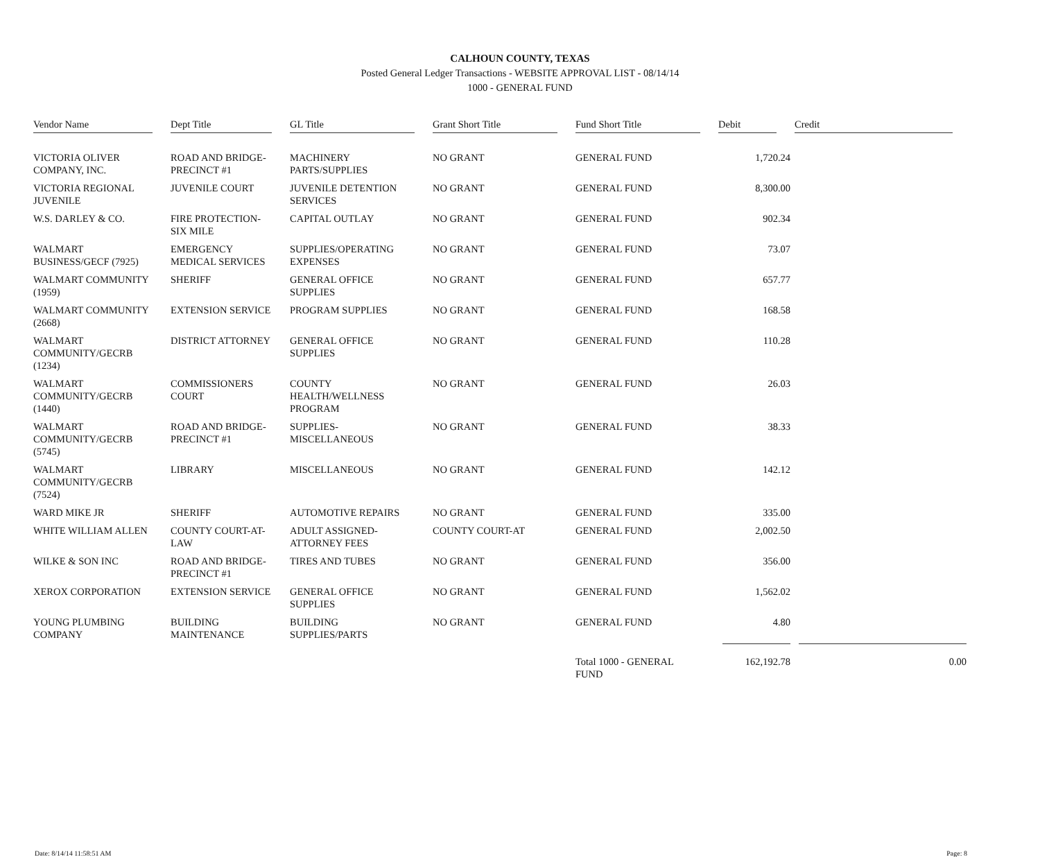CALHOUN COUNTY, TEXAS
Posted General Ledger Transactions - WEBSITE APPROVAL LIST - 08/14/14
1000 - GENERAL FUND
| Vendor Name | Dept Title | GL Title | Grant Short Title | Fund Short Title | Debit | Credit |
| --- | --- | --- | --- | --- | --- | --- |
| VICTORIA OLIVER COMPANY, INC. | ROAD AND BRIDGE-PRECINCT #1 | MACHINERY PARTS/SUPPLIES | NO GRANT | GENERAL FUND | 1,720.24 | |
| VICTORIA REGIONAL JUVENILE | JUVENILE COURT | JUVENILE DETENTION SERVICES | NO GRANT | GENERAL FUND | 8,300.00 | |
| W.S. DARLEY & CO. | FIRE PROTECTION-SIX MILE | CAPITAL OUTLAY | NO GRANT | GENERAL FUND | 902.34 | |
| WALMART BUSINESS/GECF (7925) | EMERGENCY MEDICAL SERVICES | SUPPLIES/OPERATING EXPENSES | NO GRANT | GENERAL FUND | 73.07 | |
| WALMART COMMUNITY (1959) | SHERIFF | GENERAL OFFICE SUPPLIES | NO GRANT | GENERAL FUND | 657.77 | |
| WALMART COMMUNITY (2668) | EXTENSION SERVICE | PROGRAM SUPPLIES | NO GRANT | GENERAL FUND | 168.58 | |
| WALMART COMMUNITY/GECRB (1234) | DISTRICT ATTORNEY | GENERAL OFFICE SUPPLIES | NO GRANT | GENERAL FUND | 110.28 | |
| WALMART COMMUNITY/GECRB (1440) | COMMISSIONERS COURT | COUNTY HEALTH/WELLNESS PROGRAM | NO GRANT | GENERAL FUND | 26.03 | |
| WALMART COMMUNITY/GECRB (5745) | ROAD AND BRIDGE-PRECINCT #1 | SUPPLIES-MISCELLANEOUS | NO GRANT | GENERAL FUND | 38.33 | |
| WALMART COMMUNITY/GECRB (7524) | LIBRARY | MISCELLANEOUS | NO GRANT | GENERAL FUND | 142.12 | |
| WARD MIKE JR | SHERIFF | AUTOMOTIVE REPAIRS | NO GRANT | GENERAL FUND | 335.00 | |
| WHITE WILLIAM ALLEN | COUNTY COURT-AT-LAW | ADULT ASSIGNED-ATTORNEY FEES | COUNTY COURT-AT | GENERAL FUND | 2,002.50 | |
| WILKE & SON INC | ROAD AND BRIDGE-PRECINCT #1 | TIRES AND TUBES | NO GRANT | GENERAL FUND | 356.00 | |
| XEROX CORPORATION | EXTENSION SERVICE | GENERAL OFFICE SUPPLIES | NO GRANT | GENERAL FUND | 1,562.02 | |
| YOUNG PLUMBING COMPANY | BUILDING MAINTENANCE | BUILDING SUPPLIES/PARTS | NO GRANT | GENERAL FUND | 4.80 | |
| | | | | Total 1000 - GENERAL FUND | 162,192.78 | 0.00 |
Date: 8/14/14 11:58:51 AM Page: 8